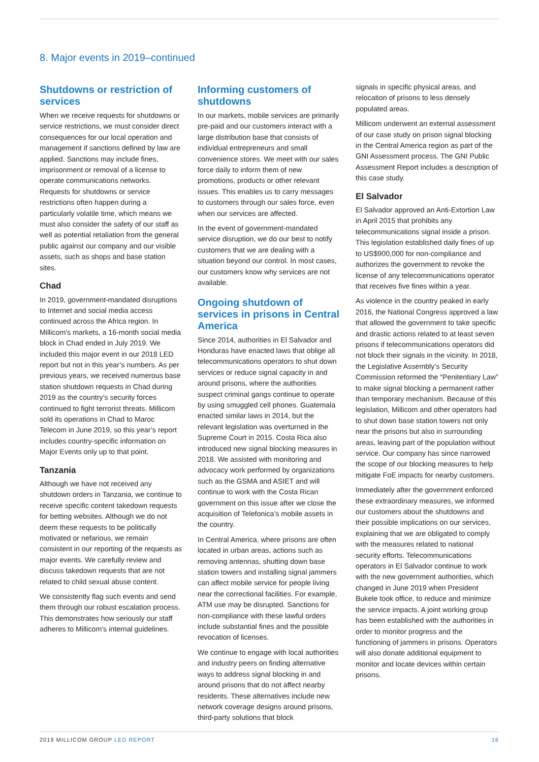8. Major events in 2019–continued
Shutdowns or restriction of services
When we receive requests for shutdowns or service restrictions, we must consider direct consequences for our local operation and management if sanctions defined by law are applied. Sanctions may include fines, imprisonment or removal of a license to operate communications networks. Requests for shutdowns or service restrictions often happen during a particularly volatile time, which means we must also consider the safety of our staff as well as potential retaliation from the general public against our company and our visible assets, such as shops and base station sites.
Chad
In 2019, government-mandated disruptions to Internet and social media access continued across the Africa region. In Millicom’s markets, a 16-month social media block in Chad ended in July 2019. We included this major event in our 2018 LED report but not in this year’s numbers. As per previous years, we received numerous base station shutdown requests in Chad during 2019 as the country’s security forces continued to fight terrorist threats. Millicom sold its operations in Chad to Maroc Telecom in June 2019, so this year’s report includes country-specific information on Major Events only up to that point.
Tanzania
Although we have not received any shutdown orders in Tanzania, we continue to receive specific content takedown requests for betting websites. Although we do not deem these requests to be politically motivated or nefarious, we remain consistent in our reporting of the requests as major events. We carefully review and discuss takedown requests that are not related to child sexual abuse content.
We consistently flag such events and send them through our robust escalation process. This demonstrates how seriously our staff adheres to Millicom’s internal guidelines.
Informing customers of shutdowns
In our markets, mobile services are primarily pre-paid and our customers interact with a large distribution base that consists of individual entrepreneurs and small convenience stores. We meet with our sales force daily to inform them of new promotions, products or other relevant issues. This enables us to carry messages to customers through our sales force, even when our services are affected.
In the event of government-mandated service disruption, we do our best to notify customers that we are dealing with a situation beyond our control. In most cases, our customers know why services are not available.
Ongoing shutdown of services in prisons in Central America
Since 2014, authorities in El Salvador and Honduras have enacted laws that oblige all telecommunications operators to shut down services or reduce signal capacity in and around prisons, where the authorities suspect criminal gangs continue to operate by using smuggled cell phones. Guatemala enacted similar laws in 2014, but the relevant legislation was overturned in the Supreme Court in 2015. Costa Rica also introduced new signal blocking measures in 2018. We assisted with monitoring and advocacy work performed by organizations such as the GSMA and ASIET and will continue to work with the Costa Rican government on this issue after we close the acquisition of Telefonica’s mobile assets in the country.
In Central America, where prisons are often located in urban areas, actions such as removing antennas, shutting down base station towers and installing signal jammers can affect mobile service for people living near the correctional facilities. For example, ATM use may be disrupted. Sanctions for non-compliance with these lawful orders include substantial fines and the possible revocation of licenses.
We continue to engage with local authorities and industry peers on finding alternative ways to address signal blocking in and around prisons that do not affect nearby residents. These alternatives include new network coverage designs around prisons, third-party solutions that block
signals in specific physical areas, and relocation of prisons to less densely populated areas.
Millicom underwent an external assessment of our case study on prison signal blocking in the Central America region as part of the GNI Assessment process. The GNI Public Assessment Report includes a description of this case study.
El Salvador
El Salvador approved an Anti-Extortion Law in April 2015 that prohibits any telecommunications signal inside a prison. This legislation established daily fines of up to US$900,000 for non-compliance and authorizes the government to revoke the license of any telecommunications operator that receives five fines within a year.
As violence in the country peaked in early 2016, the National Congress approved a law that allowed the government to take specific and drastic actions related to at least seven prisons if telecommunications operators did not block their signals in the vicinity. In 2018, the Legislative Assembly’s Security Commission reformed the “Penitentiary Law” to make signal blocking a permanent rather than temporary mechanism. Because of this legislation, Millicom and other operators had to shut down base station towers not only near the prisons but also in surrounding areas, leaving part of the population without service. Our company has since narrowed the scope of our blocking measures to help mitigate FoE impacts for nearby customers.
Immediately after the government enforced these extraordinary measures, we informed our customers about the shutdowns and their possible implications on our services, explaining that we are obligated to comply with the measures related to national security efforts. Telecommunications operators in El Salvador continue to work with the new government authorities, which changed in June 2019 when President Bukele took office, to reduce and minimize the service impacts. A joint working group has been established with the authorities in order to monitor progress and the functioning of jammers in prisons. Operators will also donate additional equipment to monitor and locate devices within certain prisons.
2019 MILLICOM GROUP LED REPORT 16